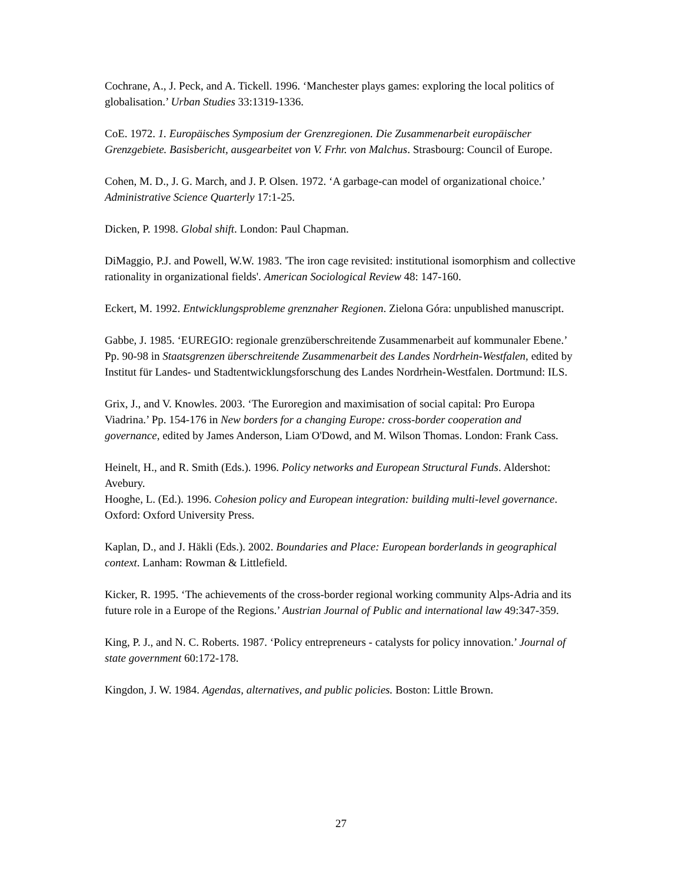Cochrane, A., J. Peck, and A. Tickell. 1996. ‘Manchester plays games: exploring the local politics of globalisation.’ Urban Studies 33:1319-1336.
CoE. 1972. 1. Europäisches Symposium der Grenzregionen. Die Zusammenarbeit europäischer Grenzgebiete. Basisbericht, ausgearbeitet von V. Frhr. von Malchus. Strasbourg: Council of Europe.
Cohen, M. D., J. G. March, and J. P. Olsen. 1972. ‘A garbage-can model of organizational choice.’ Administrative Science Quarterly 17:1-25.
Dicken, P. 1998. Global shift. London: Paul Chapman.
DiMaggio, P.J. and Powell, W.W. 1983. 'The iron cage revisited: institutional isomorphism and collective rationality in organizational fields'. American Sociological Review 48: 147-160.
Eckert, M. 1992. Entwicklungsprobleme grenznaher Regionen. Zielona Góra: unpublished manuscript.
Gabbe, J. 1985. ‘EUREGIO: regionale grenzüberschreitende Zusammenarbeit auf kommunaler Ebene.’ Pp. 90-98 in Staatsgrenzen überschreitende Zusammenarbeit des Landes Nordrhein-Westfalen, edited by Institut für Landes- und Stadtentwicklungsforschung des Landes Nordrhein-Westfalen. Dortmund: ILS.
Grix, J., and V. Knowles. 2003. ‘The Euroregion and maximisation of social capital: Pro Europa Viadrina.’ Pp. 154-176 in New borders for a changing Europe: cross-border cooperation and governance, edited by James Anderson, Liam O'Dowd, and M. Wilson Thomas. London: Frank Cass.
Heinelt, H., and R. Smith (Eds.). 1996. Policy networks and European Structural Funds. Aldershot: Avebury.
Hooghe, L. (Ed.). 1996. Cohesion policy and European integration: building multi-level governance. Oxford: Oxford University Press.
Kaplan, D., and J. Häkli (Eds.). 2002. Boundaries and Place: European borderlands in geographical context. Lanham: Rowman & Littlefield.
Kicker, R. 1995. ‘The achievements of the cross-border regional working community Alps-Adria and its future role in a Europe of the Regions.’ Austrian Journal of Public and international law 49:347-359.
King, P. J., and N. C. Roberts. 1987. ‘Policy entrepreneurs - catalysts for policy innovation.’ Journal of state government 60:172-178.
Kingdon, J. W. 1984. Agendas, alternatives, and public policies. Boston: Little Brown.
27